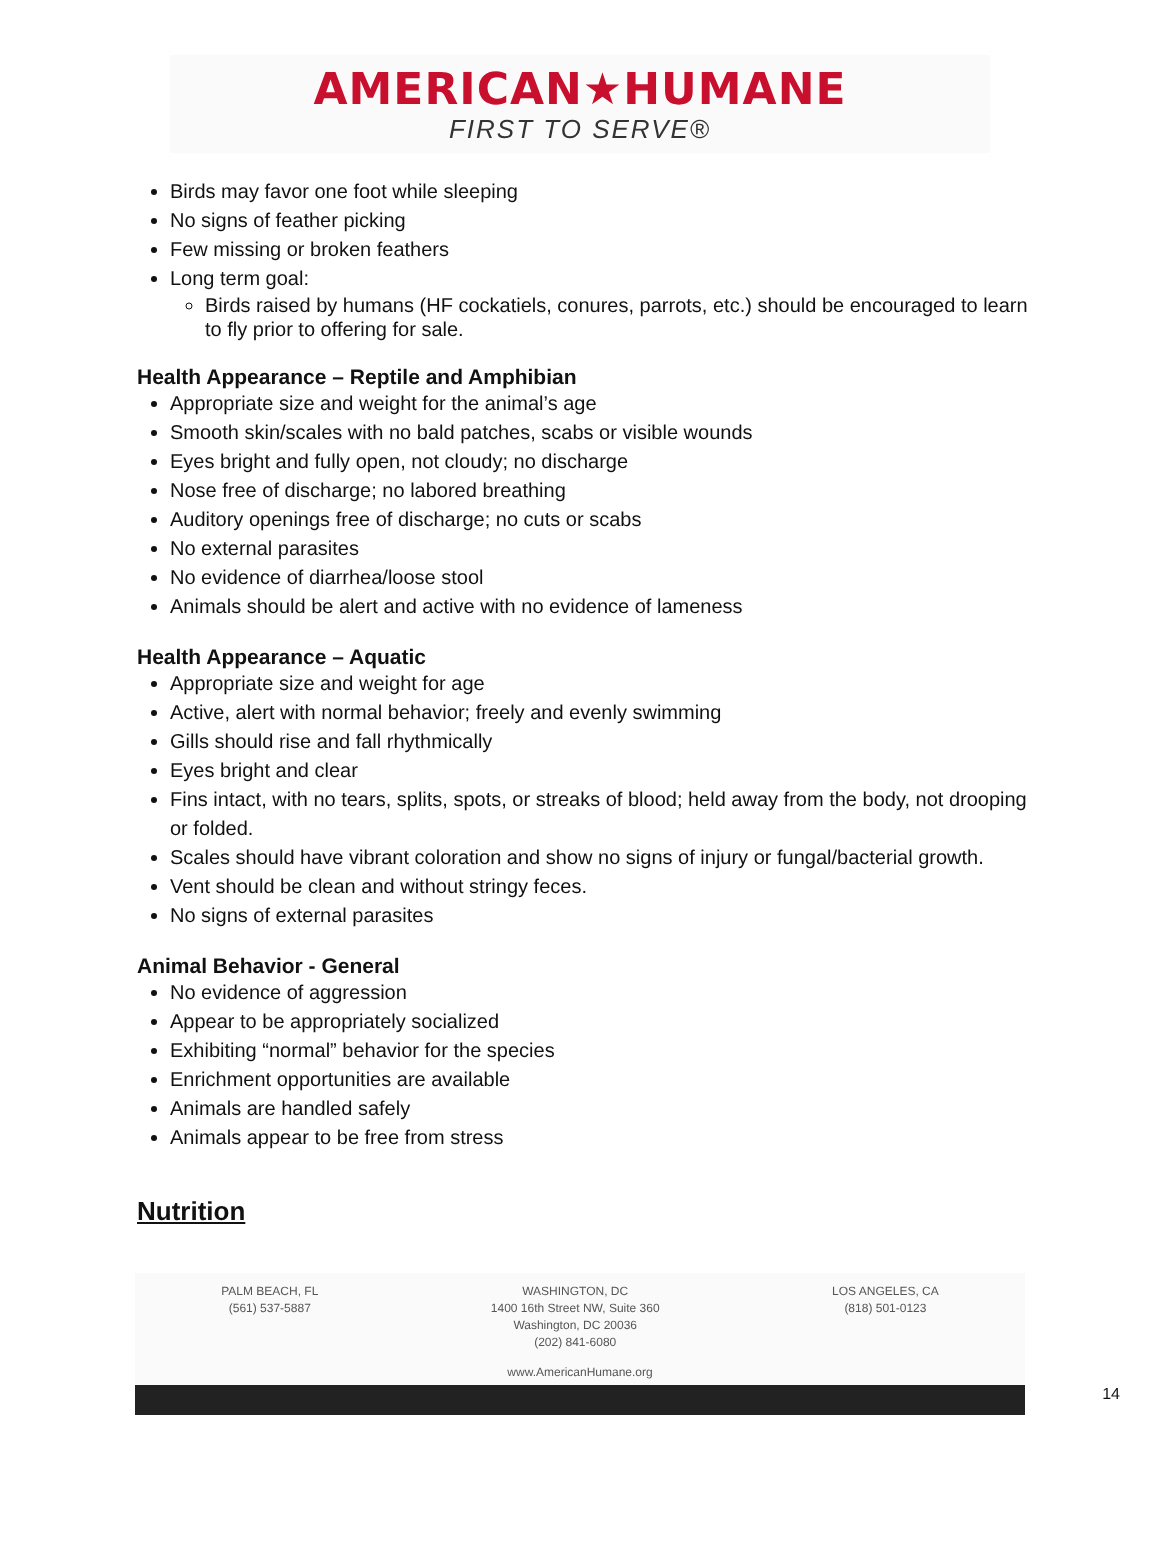AMERICAN★HUMANE
FIRST TO SERVE®
Birds may favor one foot while sleeping
No signs of feather picking
Few missing or broken feathers
Long term goal:
Birds raised by humans (HF cockatiels, conures, parrots, etc.) should be encouraged to learn to fly prior to offering for sale.
Health Appearance – Reptile and Amphibian
Appropriate size and weight for the animal’s age
Smooth skin/scales with no bald patches, scabs or visible wounds
Eyes bright and fully open, not cloudy; no discharge
Nose free of discharge; no labored breathing
Auditory openings free of discharge; no cuts or scabs
No external parasites
No evidence of diarrhea/loose stool
Animals should be alert and active with no evidence of lameness
Health Appearance – Aquatic
Appropriate size and weight for age
Active, alert with normal behavior; freely and evenly swimming
Gills should rise and fall rhythmically
Eyes bright and clear
Fins intact, with no tears, splits, spots, or streaks of blood; held away from the body, not drooping or folded.
Scales should have vibrant coloration and show no signs of injury or fungal/bacterial growth.
Vent should be clean and without stringy feces.
No signs of external parasites
Animal Behavior - General
No evidence of aggression
Appear to be appropriately socialized
Exhibiting “normal” behavior for the species
Enrichment opportunities are available
Animals are handled safely
Animals appear to be free from stress
Nutrition
PALM BEACH, FL
(561) 537-5887
WASHINGTON, DC
1400 16th Street NW, Suite 360
Washington, DC 20036
(202) 841-6080
LOS ANGELES, CA
(818) 501-0123
www.AmericanHumane.org
14